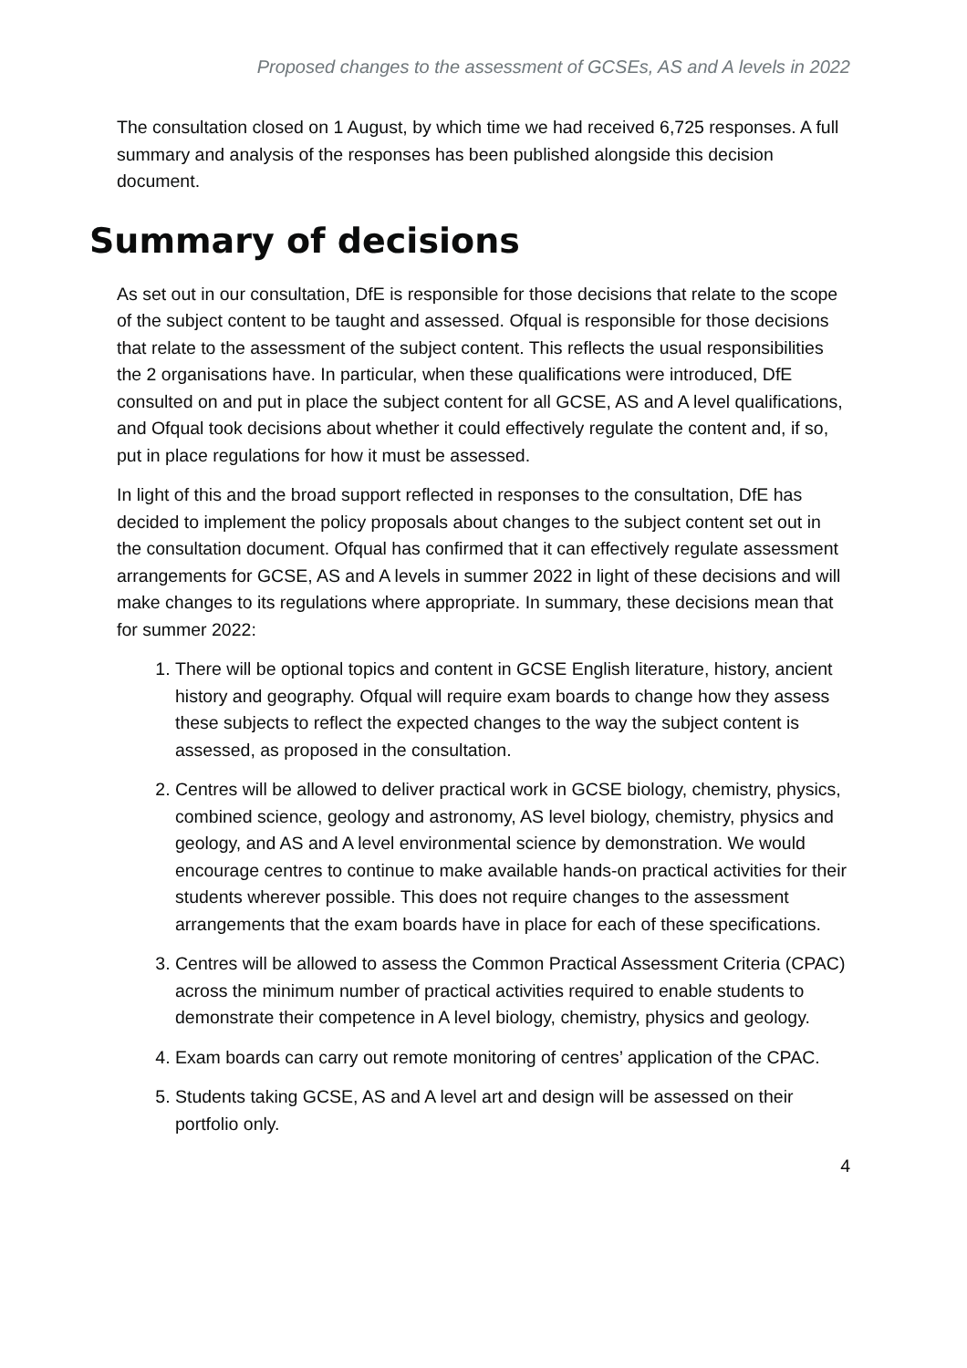Proposed changes to the assessment of GCSEs, AS and A levels in 2022
The consultation closed on 1 August, by which time we had received 6,725 responses. A full summary and analysis of the responses has been published alongside this decision document.
Summary of decisions
As set out in our consultation, DfE is responsible for those decisions that relate to the scope of the subject content to be taught and assessed. Ofqual is responsible for those decisions that relate to the assessment of the subject content. This reflects the usual responsibilities the 2 organisations have. In particular, when these qualifications were introduced, DfE consulted on and put in place the subject content for all GCSE, AS and A level qualifications, and Ofqual took decisions about whether it could effectively regulate the content and, if so, put in place regulations for how it must be assessed.
In light of this and the broad support reflected in responses to the consultation, DfE has decided to implement the policy proposals about changes to the subject content set out in the consultation document. Ofqual has confirmed that it can effectively regulate assessment arrangements for GCSE, AS and A levels in summer 2022 in light of these decisions and will make changes to its regulations where appropriate. In summary, these decisions mean that for summer 2022:
1. There will be optional topics and content in GCSE English literature, history, ancient history and geography. Ofqual will require exam boards to change how they assess these subjects to reflect the expected changes to the way the subject content is assessed, as proposed in the consultation.
2. Centres will be allowed to deliver practical work in GCSE biology, chemistry, physics, combined science, geology and astronomy, AS level biology, chemistry, physics and geology, and AS and A level environmental science by demonstration. We would encourage centres to continue to make available hands-on practical activities for their students wherever possible. This does not require changes to the assessment arrangements that the exam boards have in place for each of these specifications.
3. Centres will be allowed to assess the Common Practical Assessment Criteria (CPAC) across the minimum number of practical activities required to enable students to demonstrate their competence in A level biology, chemistry, physics and geology.
4. Exam boards can carry out remote monitoring of centres’ application of the CPAC.
5. Students taking GCSE, AS and A level art and design will be assessed on their portfolio only.
4